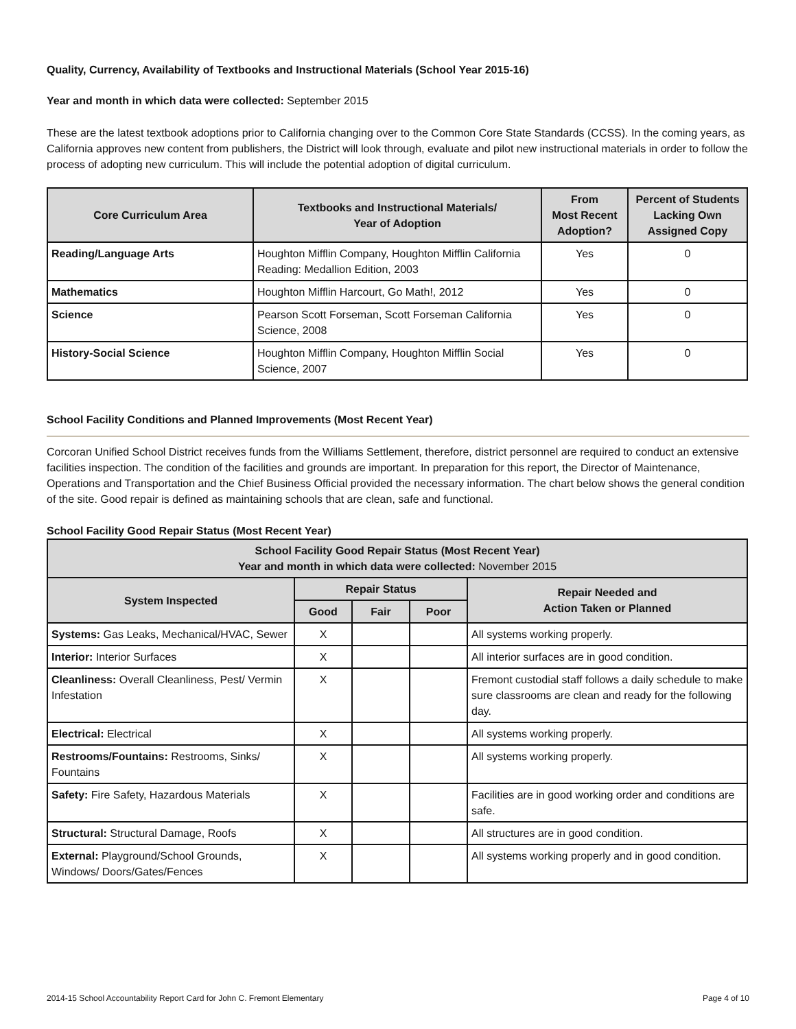Quality, Currency, Availability of Textbooks and Instructional Materials (School Year 2015-16)
Year and month in which data were collected: September 2015
These are the latest textbook adoptions prior to California changing over to the Common Core State Standards (CCSS). In the coming years, as California approves new content from publishers, the District will look through, evaluate and pilot new instructional materials in order to follow the process of adopting new curriculum. This will include the potential adoption of digital curriculum.
| Core Curriculum Area | Textbooks and Instructional Materials/ Year of Adoption | From Most Recent Adoption? | Percent of Students Lacking Own Assigned Copy |
| --- | --- | --- | --- |
| Reading/Language Arts | Houghton Mifflin Company, Houghton Mifflin California Reading: Medallion Edition, 2003 | Yes | 0 |
| Mathematics | Houghton Mifflin Harcourt, Go Math!, 2012 | Yes | 0 |
| Science | Pearson Scott Forseman, Scott Forseman California Science, 2008 | Yes | 0 |
| History-Social Science | Houghton Mifflin Company, Houghton Mifflin Social Science, 2007 | Yes | 0 |
School Facility Conditions and Planned Improvements (Most Recent Year)
Corcoran Unified School District receives funds from the Williams Settlement, therefore, district personnel are required to conduct an extensive facilities inspection. The condition of the facilities and grounds are important. In preparation for this report, the Director of Maintenance, Operations and Transportation and the Chief Business Official provided the necessary information. The chart below shows the general condition of the site. Good repair is defined as maintaining schools that are clean, safe and functional.
School Facility Good Repair Status (Most Recent Year)
| School Facility Good Repair Status (Most Recent Year) Year and month in which data were collected: November 2015 | | | | |
| --- | --- | --- | --- | --- |
| System Inspected | Repair Status | | | Repair Needed and Action Taken or Planned |
| | Good | Fair | Poor | |
| Systems: Gas Leaks, Mechanical/HVAC, Sewer | X | | | All systems working properly. |
| Interior: Interior Surfaces | X | | | All interior surfaces are in good condition. |
| Cleanliness: Overall Cleanliness, Pest/ Vermin Infestation | X | | | Fremont custodial staff follows a daily schedule to make sure classrooms are clean and ready for the following day. |
| Electrical: Electrical | X | | | All systems working properly. |
| Restrooms/Fountains: Restrooms, Sinks/ Fountains | X | | | All systems working properly. |
| Safety: Fire Safety, Hazardous Materials | X | | | Facilities are in good working order and conditions are safe. |
| Structural: Structural Damage, Roofs | X | | | All structures are in good condition. |
| External: Playground/School Grounds, Windows/ Doors/Gates/Fences | X | | | All systems working properly and in good condition. |
2014-15 School Accountability Report Card for John C. Fremont Elementary Page 4 of 10